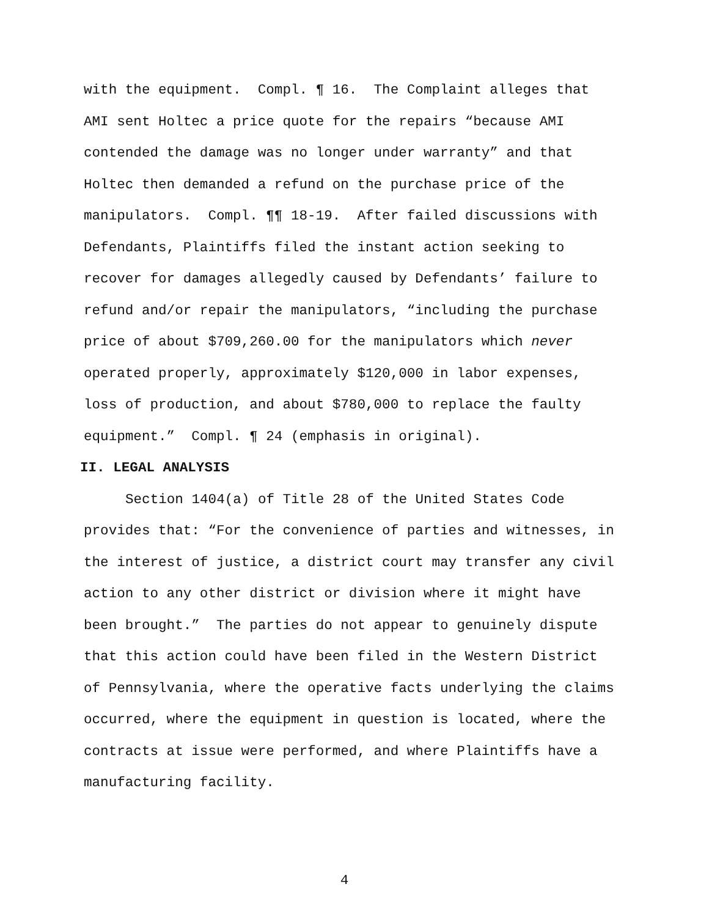with the equipment. Compl. ¶ 16. The Complaint alleges that
AMI sent Holtec a price quote for the repairs “because AMI
contended the damage was no longer under warranty” and that
Holtec then demanded a refund on the purchase price of the
manipulators. Compl. ¶¶ 18-19. After failed discussions with
Defendants, Plaintiffs filed the instant action seeking to
recover for damages allegedly caused by Defendants’ failure to
refund and/or repair the manipulators, “including the purchase
price of about $709,260.00 for the manipulators which never
operated properly, approximately $120,000 in labor expenses,
loss of production, and about $780,000 to replace the faulty
equipment.” Compl. ¶ 24 (emphasis in original).
II. LEGAL ANALYSIS
Section 1404(a) of Title 28 of the United States Code
provides that: “For the convenience of parties and witnesses, in
the interest of justice, a district court may transfer any civil
action to any other district or division where it might have
been brought.” The parties do not appear to genuinely dispute
that this action could have been filed in the Western District
of Pennsylvania, where the operative facts underlying the claims
occurred, where the equipment in question is located, where the
contracts at issue were performed, and where Plaintiffs have a
manufacturing facility.
4